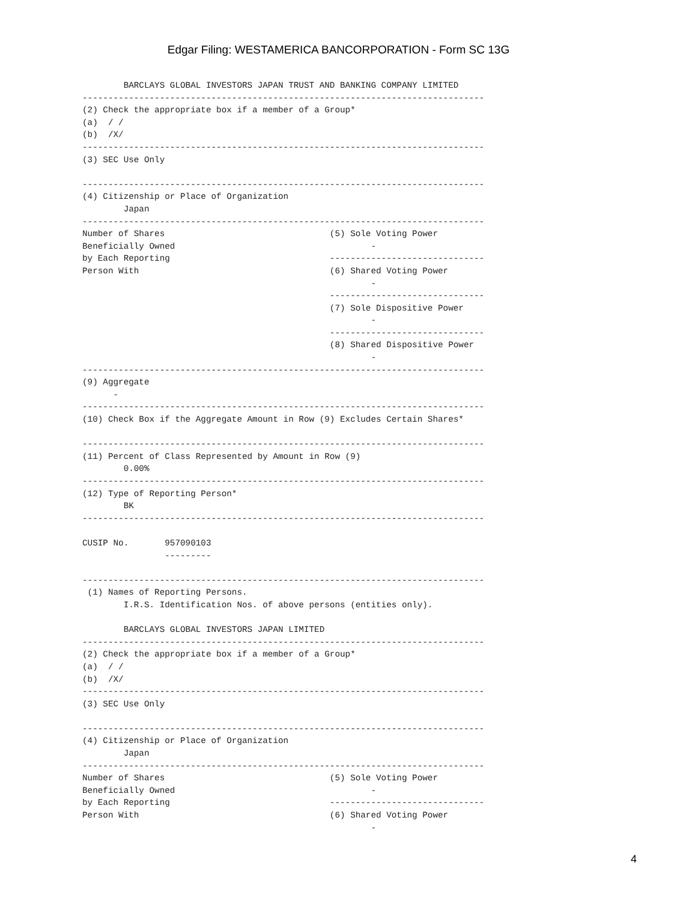Edgar Filing: WESTAMERICA BANCORPORATION - Form SC 13G
        BARCLAYS GLOBAL INVESTORS JAPAN TRUST AND BANKING COMPANY LIMITED
------------------------------------------------------------------------------
(2) Check the appropriate box if a member of a Group*
(a)  / /
(b)  /X/
------------------------------------------------------------------------------
(3) SEC Use Only

------------------------------------------------------------------------------
(4) Citizenship or Place of Organization
        Japan
------------------------------------------------------------------------------
Number of Shares                                (5) Sole Voting Power
Beneficially Owned                                      -
by Each Reporting                               ------------------------------
Person With                                     (6) Shared Voting Power
                                                        -
                                                ------------------------------
                                                (7) Sole Dispositive Power
                                                        -
                                                ------------------------------
                                                (8) Shared Dispositive Power
                                                        -
------------------------------------------------------------------------------
(9) Aggregate
      -
------------------------------------------------------------------------------
(10) Check Box if the Aggregate Amount in Row (9) Excludes Certain Shares*

------------------------------------------------------------------------------
(11) Percent of Class Represented by Amount in Row (9)
        0.00%
------------------------------------------------------------------------------
(12) Type of Reporting Person*
        BK
------------------------------------------------------------------------------

CUSIP No.       957090103
                ---------

------------------------------------------------------------------------------
 (1) Names of Reporting Persons.
        I.R.S. Identification Nos. of above persons (entities only).

        BARCLAYS GLOBAL INVESTORS JAPAN LIMITED
------------------------------------------------------------------------------
(2) Check the appropriate box if a member of a Group*
(a)  / /
(b)  /X/
------------------------------------------------------------------------------
(3) SEC Use Only

------------------------------------------------------------------------------
(4) Citizenship or Place of Organization
        Japan
------------------------------------------------------------------------------
Number of Shares                                (5) Sole Voting Power
Beneficially Owned                                      -
by Each Reporting                               ------------------------------
Person With                                     (6) Shared Voting Power
                                                        -
4